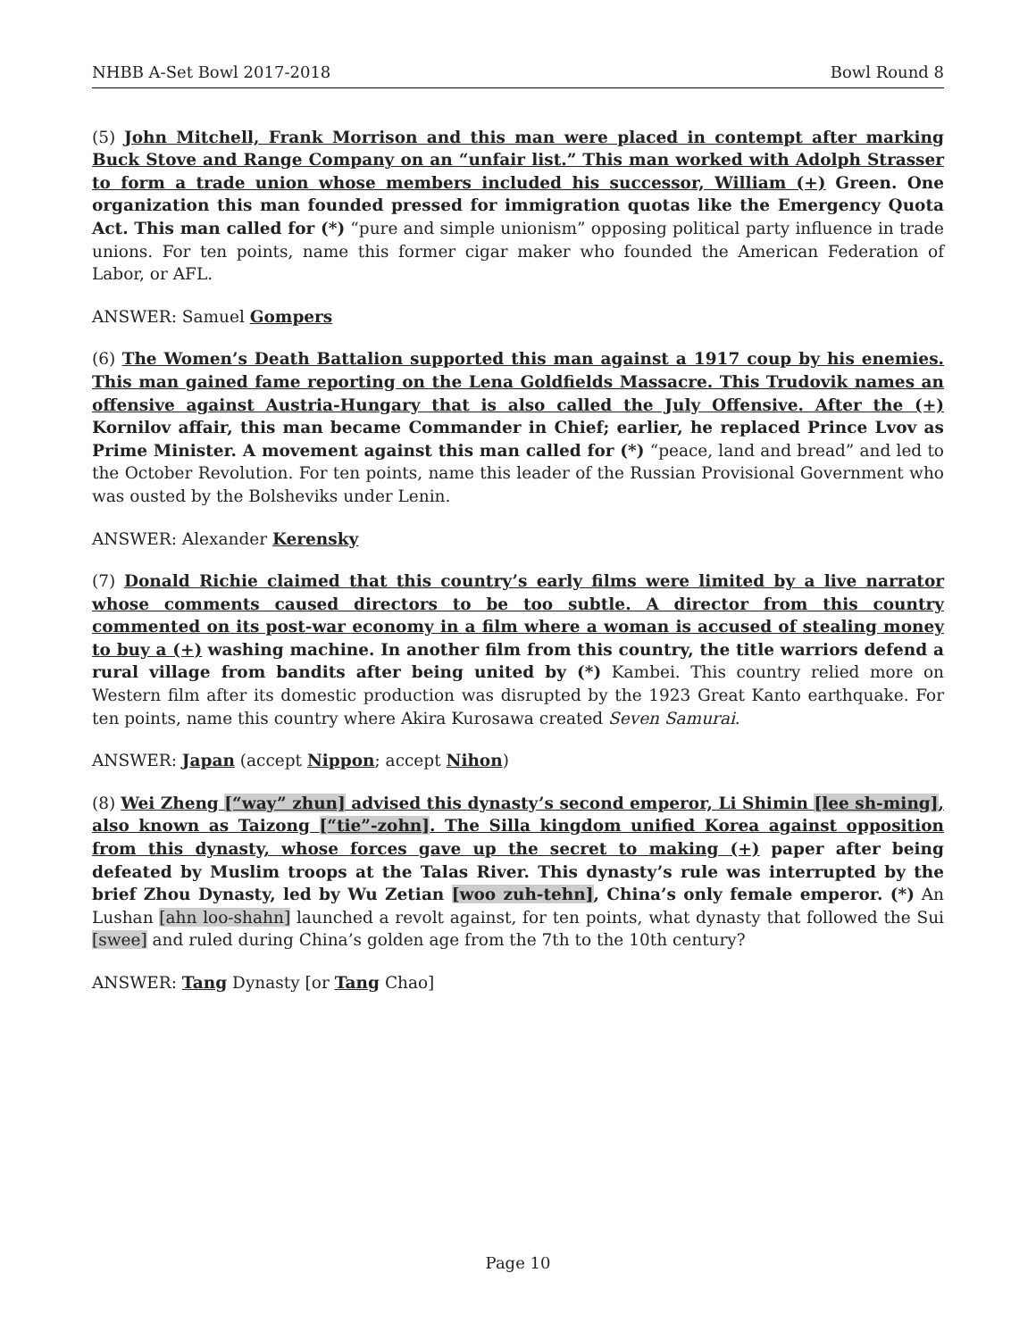NHBB A-Set Bowl 2017-2018 Bowl Round 8
(5) John Mitchell, Frank Morrison and this man were placed in contempt after marking Buck Stove and Range Company on an “unfair list.” This man worked with Adolph Strasser to form a trade union whose members included his successor, William (+) Green. One organization this man founded pressed for immigration quotas like the Emergency Quota Act. This man called for (*) “pure and simple unionism” opposing political party influence in trade unions. For ten points, name this former cigar maker who founded the American Federation of Labor, or AFL.
ANSWER: Samuel Gompers
(6) The Women’s Death Battalion supported this man against a 1917 coup by his enemies. This man gained fame reporting on the Lena Goldfields Massacre. This Trudovik names an offensive against Austria-Hungary that is also called the July Offensive. After the (+) Kornilov affair, this man became Commander in Chief; earlier, he replaced Prince Lvov as Prime Minister. A movement against this man called for (*) “peace, land and bread” and led to the October Revolution. For ten points, name this leader of the Russian Provisional Government who was ousted by the Bolsheviks under Lenin.
ANSWER: Alexander Kerensky
(7) Donald Richie claimed that this country’s early films were limited by a live narrator whose comments caused directors to be too subtle. A director from this country commented on its post-war economy in a film where a woman is accused of stealing money to buy a (+) washing machine. In another film from this country, the title warriors defend a rural village from bandits after being united by (*) Kambei. This country relied more on Western film after its domestic production was disrupted by the 1923 Great Kanto earthquake. For ten points, name this country where Akira Kurosawa created Seven Samurai.
ANSWER: Japan (accept Nippon; accept Nihon)
(8) Wei Zheng [“way” zhun] advised this dynasty’s second emperor, Li Shimin [lee sh-ming], also known as Taizong [“tie”-zohn]. The Silla kingdom unified Korea against opposition from this dynasty, whose forces gave up the secret to making (+) paper after being defeated by Muslim troops at the Talas River. This dynasty’s rule was interrupted by the brief Zhou Dynasty, led by Wu Zetian [woo zuh-tehn], China’s only female emperor. (*) An Lushan [ahn loo-shahn] launched a revolt against, for ten points, what dynasty that followed the Sui [swee] and ruled during China’s golden age from the 7th to the 10th century?
ANSWER: Tang Dynasty [or Tang Chao]
Page 10